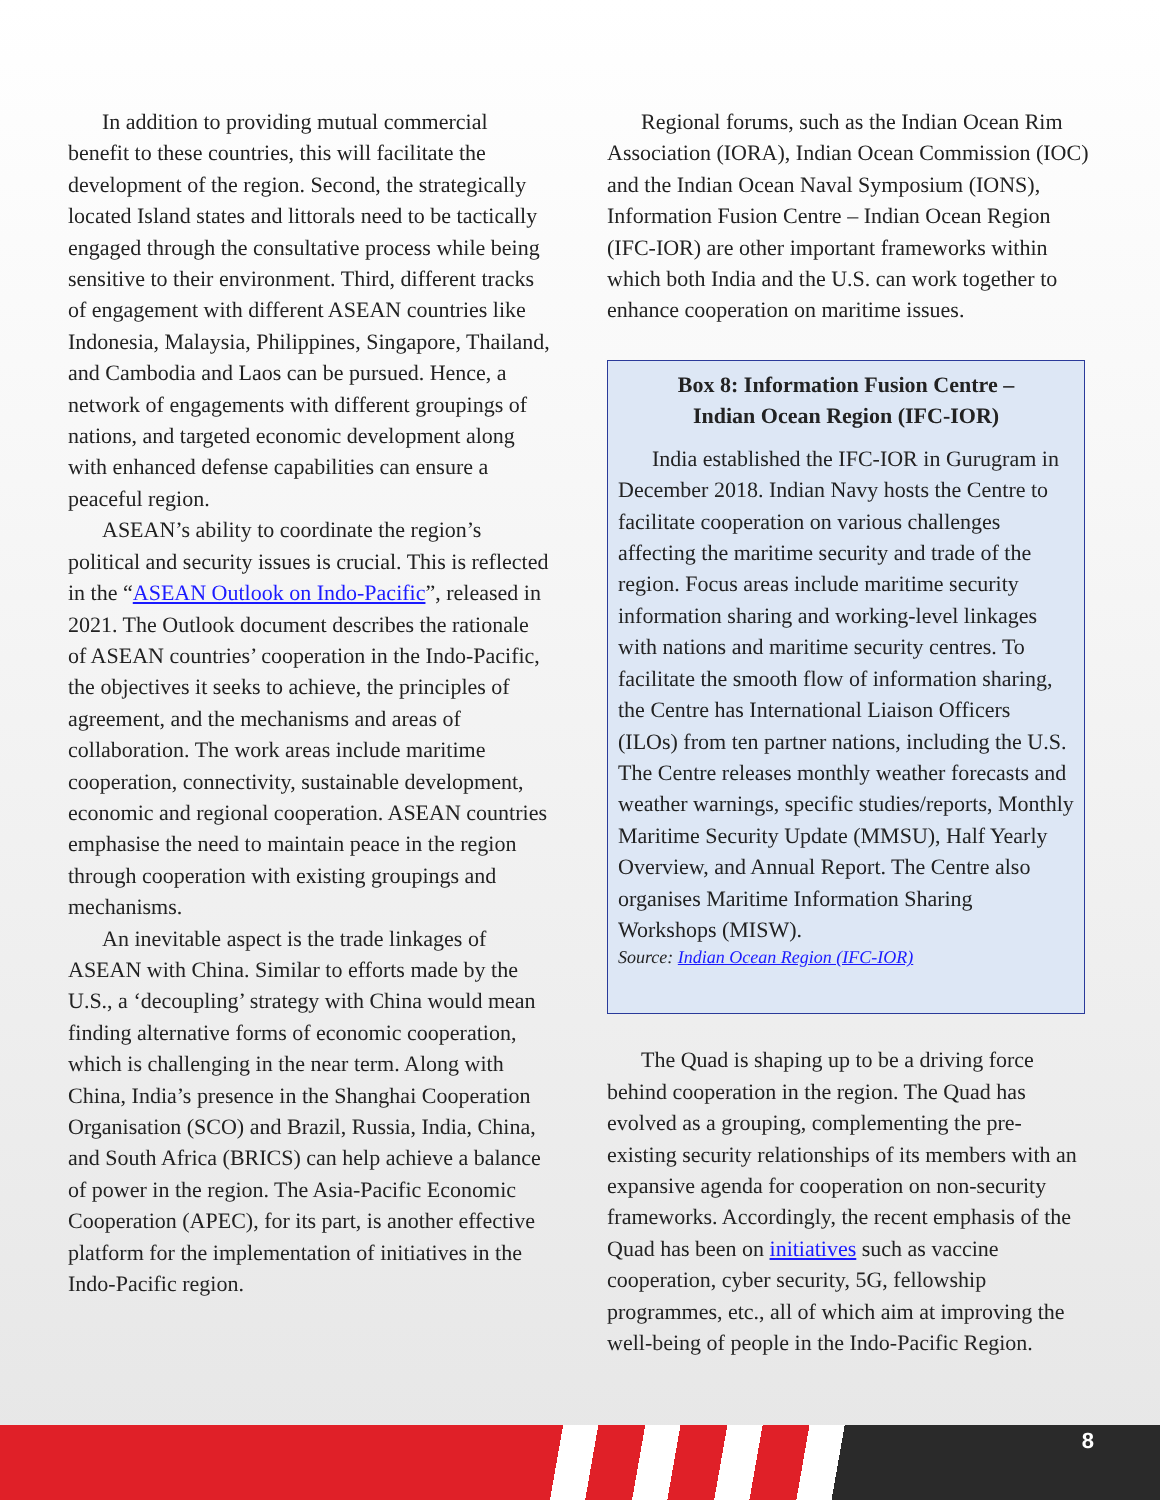In addition to providing mutual commercial benefit to these countries, this will facilitate the development of the region. Second, the strategically located Island states and littorals need to be tactically engaged through the consultative process while being sensitive to their environment. Third, different tracks of engagement with different ASEAN countries like Indonesia, Malaysia, Philippines, Singapore, Thailand, and Cambodia and Laos can be pursued. Hence, a network of engagements with different groupings of nations, and targeted economic development along with enhanced defense capabilities can ensure a peaceful region.
ASEAN’s ability to coordinate the region’s political and security issues is crucial. This is reflected in the “ASEAN Outlook on Indo-Pacific”, released in 2021. The Outlook document describes the rationale of ASEAN countries’ cooperation in the Indo-Pacific, the objectives it seeks to achieve, the principles of agreement, and the mechanisms and areas of collaboration. The work areas include maritime cooperation, connectivity, sustainable development, economic and regional cooperation. ASEAN countries emphasise the need to maintain peace in the region through cooperation with existing groupings and mechanisms.
An inevitable aspect is the trade linkages of ASEAN with China. Similar to efforts made by the U.S., a ‘decoupling’ strategy with China would mean finding alternative forms of economic cooperation, which is challenging in the near term. Along with China, India’s presence in the Shanghai Cooperation Organisation (SCO) and Brazil, Russia, India, China, and South Africa (BRICS) can help achieve a balance of power in the region. The Asia-Pacific Economic Cooperation (APEC), for its part, is another effective platform for the implementation of initiatives in the Indo-Pacific region.
Regional forums, such as the Indian Ocean Rim Association (IORA), Indian Ocean Commission (IOC) and the Indian Ocean Naval Symposium (IONS), Information Fusion Centre – Indian Ocean Region (IFC-IOR) are other important frameworks within which both India and the U.S. can work together to enhance cooperation on maritime issues.
Box 8: Information Fusion Centre –
Indian Ocean Region (IFC-IOR)
India established the IFC-IOR in Gurugram in December 2018. Indian Navy hosts the Centre to facilitate cooperation on various challenges affecting the maritime security and trade of the region. Focus areas include maritime security information sharing and working-level linkages with nations and maritime security centres. To facilitate the smooth flow of information sharing, the Centre has International Liaison Officers (ILOs) from ten partner nations, including the U.S. The Centre releases monthly weather forecasts and weather warnings, specific studies/reports, Monthly Maritime Security Update (MMSU), Half Yearly Overview, and Annual Report. The Centre also organises Maritime Information Sharing Workshops (MISW).
Source: Indian Ocean Region (IFC-IOR)
The Quad is shaping up to be a driving force behind cooperation in the region. The Quad has evolved as a grouping, complementing the pre-existing security relationships of its members with an expansive agenda for cooperation on non-security frameworks. Accordingly, the recent emphasis of the Quad has been on initiatives such as vaccine cooperation, cyber security, 5G, fellowship programmes, etc., all of which aim at improving the well-being of people in the Indo-Pacific Region.
8